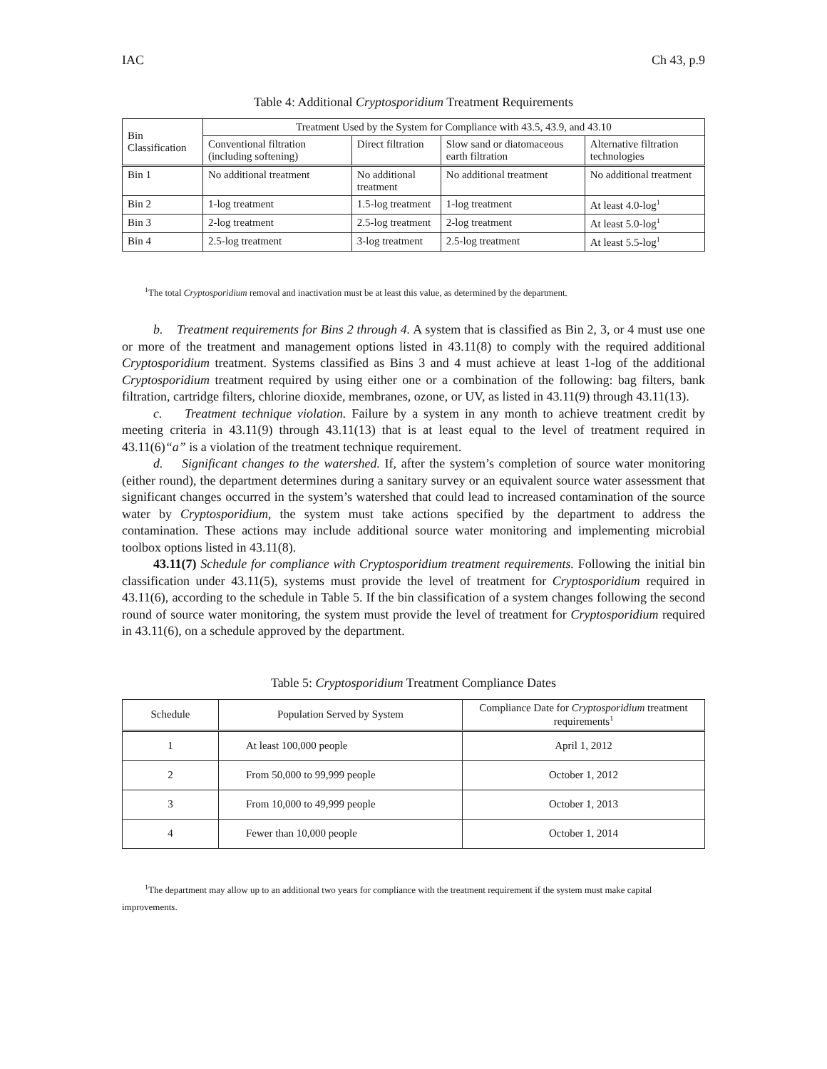IAC Ch 43, p.9
Table 4: Additional Cryptosporidium Treatment Requirements
| Bin Classification | Treatment Used by the System for Compliance with 43.5, 43.9, and 43.10 | | | |
| --- | --- | --- | --- | --- |
| | Conventional filtration (including softening) | Direct filtration | Slow sand or diatomaceous earth filtration | Alternative filtration technologies |
| Bin 1 | No additional treatment | No additional treatment | No additional treatment | No additional treatment |
| Bin 2 | 1-log treatment | 1.5-log treatment | 1-log treatment | At least 4.0-log<sup>1</sup> |
| Bin 3 | 2-log treatment | 2.5-log treatment | 2-log treatment | At least 5.0-log<sup>1</sup> |
| Bin 4 | 2.5-log treatment | 3-log treatment | 2.5-log treatment | At least 5.5-log<sup>1</sup> |
<sup>1</sup> The total Cryptosporidium removal and inactivation must be at least this value, as determined by the department.
b. Treatment requirements for Bins 2 through 4. A system that is classified as Bin 2, 3, or 4 must use one or more of the treatment and management options listed in 43.11(8) to comply with the required additional Cryptosporidium treatment. Systems classified as Bins 3 and 4 must achieve at least 1-log of the additional Cryptosporidium treatment required by using either one or a combination of the following: bag filters, bank filtration, cartridge filters, chlorine dioxide, membranes, ozone, or UV, as listed in 43.11(9) through 43.11(13).
c. Treatment technique violation. Failure by a system in any month to achieve treatment credit by meeting criteria in 43.11(9) through 43.11(13) that is at least equal to the level of treatment required in 43.11(6)“a” is a violation of the treatment technique requirement.
d. Significant changes to the watershed. If, after the system’s completion of source water monitoring (either round), the department determines during a sanitary survey or an equivalent source water assessment that significant changes occurred in the system’s watershed that could lead to increased contamination of the source water by Cryptosporidium, the system must take actions specified by the department to address the contamination. These actions may include additional source water monitoring and implementing microbial toolbox options listed in 43.11(8).
43.11(7) Schedule for compliance with Cryptosporidium treatment requirements. Following the initial bin classification under 43.11(5), systems must provide the level of treatment for Cryptosporidium required in 43.11(6), according to the schedule in Table 5. If the bin classification of a system changes following the second round of source water monitoring, the system must provide the level of treatment for Cryptosporidium required in 43.11(6), on a schedule approved by the department.
Table 5: Cryptosporidium Treatment Compliance Dates
| Schedule | Population Served by System | Compliance Date for Cryptosporidium treatment requirements<sup>1</sup> |
| --- | --- | --- |
| 1 | At least 100,000 people | April 1, 2012 |
| 2 | From 50,000 to 99,999 people | October 1, 2012 |
| 3 | From 10,000 to 49,999 people | October 1, 2013 |
| 4 | Fewer than 10,000 people | October 1, 2014 |
<sup>1</sup> The department may allow up to an additional two years for compliance with the treatment requirement if the system must make capital improvements.